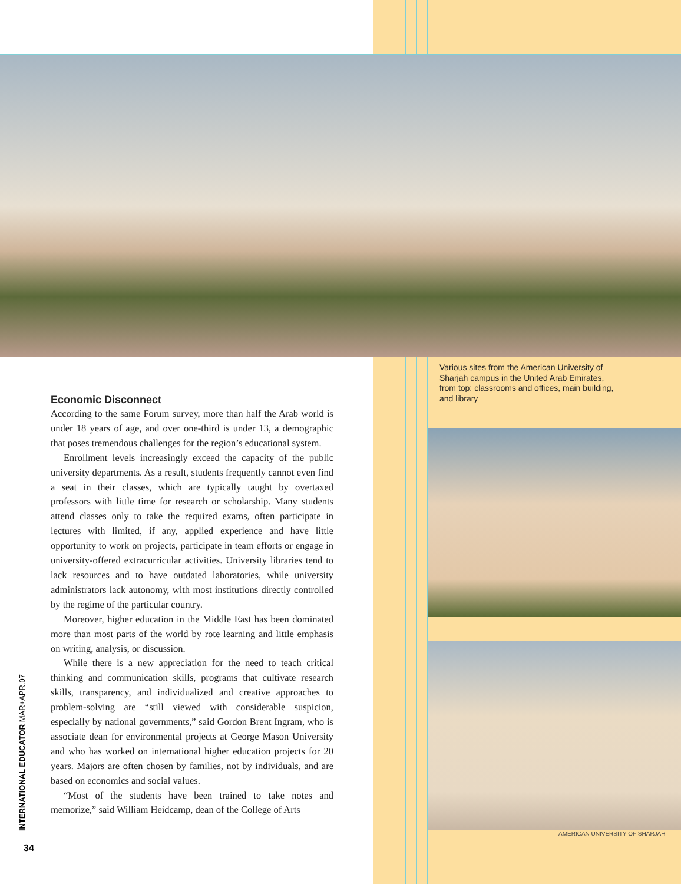Various sites from the American University of Sharjah campus in the United Arab Emirates, from top: classrooms and offices, main building, and library
AMERICAN UNIVERSITY OF SHARJAH
Economic Disconnect
According to the same Forum survey, more than half the Arab world is under 18 years of age, and over one-third is under 13, a demographic that poses tremendous challenges for the region’s educational system.
Enrollment levels increasingly exceed the capacity of the public university departments. As a result, students frequently cannot even find a seat in their classes, which are typically taught by overtaxed professors with little time for research or scholarship. Many students attend classes only to take the required exams, often participate in lectures with limited, if any, applied experience and have little opportunity to work on projects, participate in team efforts or engage in university-offered extracurricular activities. University libraries tend to lack resources and to have outdated laboratories, while university administrators lack autonomy, with most institutions directly controlled by the regime of the particular country.
Moreover, higher education in the Middle East has been dominated more than most parts of the world by rote learning and little emphasis on writing, analysis, or discussion.
While there is a new appreciation for the need to teach critical thinking and communication skills, programs that cultivate research skills, transparency, and individualized and creative approaches to problem-solving are “still viewed with considerable suspicion, especially by national governments,” said Gordon Brent Ingram, who is associate dean for environmental projects at George Mason University and who has worked on international higher education projects for 20 years. Majors are often chosen by families, not by individuals, and are based on economics and social values.
“Most of the students have been trained to take notes and memorize,” said William Heidcamp, dean of the College of Arts
INTERNATIONAL EDUCATOR MAR+APR.07
34